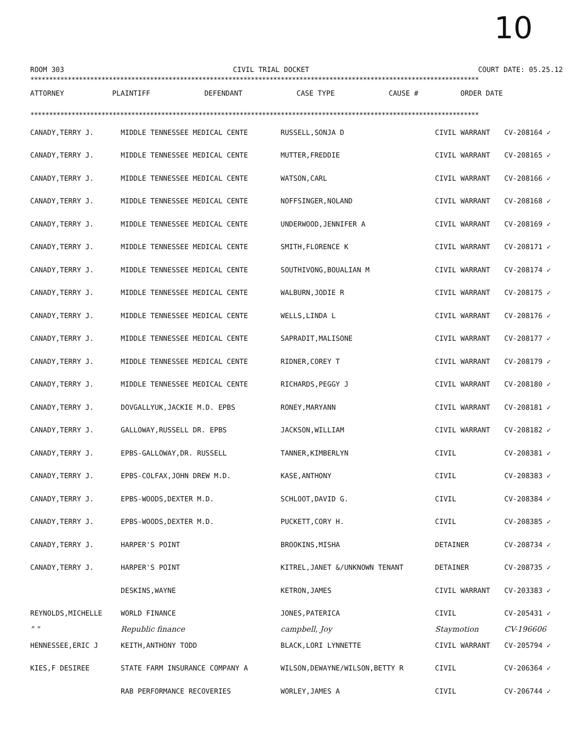10
ROOM 303 CIVIL TRIAL DOCKET COURT DATE: 05.25.12
************************************************************************************************************************
| ATTORNEY | PLAINTIFF | DEFENDANT | CASE TYPE | CAUSE # | ORDER DATE |
| --- | --- | --- | --- | --- | --- |
************************************************************************************************************************
| CANADY,TERRY J. | MIDDLE TENNESSEE MEDICAL CENTE | RUSSELL,SONJA D | CIVIL WARRANT | CV-208164 ✓ | |
| CANADY,TERRY J. | MIDDLE TENNESSEE MEDICAL CENTE | MUTTER,FREDDIE | CIVIL WARRANT | CV-208165 ✓ | |
| CANADY,TERRY J. | MIDDLE TENNESSEE MEDICAL CENTE | WATSON,CARL | CIVIL WARRANT | CV-208166 ✓ | |
| CANADY,TERRY J. | MIDDLE TENNESSEE MEDICAL CENTE | NOFFSINGER,NOLAND | CIVIL WARRANT | CV-208168 ✓ | |
| CANADY,TERRY J. | MIDDLE TENNESSEE MEDICAL CENTE | UNDERWOOD,JENNIFER A | CIVIL WARRANT | CV-208169 ✓ | |
| CANADY,TERRY J. | MIDDLE TENNESSEE MEDICAL CENTE | SMITH,FLORENCE K | CIVIL WARRANT | CV-208171 ✓ | |
| CANADY,TERRY J. | MIDDLE TENNESSEE MEDICAL CENTE | SOUTHIVONG,BOUALIAN M | CIVIL WARRANT | CV-208174 ✓ | |
| CANADY,TERRY J. | MIDDLE TENNESSEE MEDICAL CENTE | WALBURN,JODIE R | CIVIL WARRANT | CV-208175 ✓ | |
| CANADY,TERRY J. | MIDDLE TENNESSEE MEDICAL CENTE | WELLS,LINDA L | CIVIL WARRANT | CV-208176 ✓ | |
| CANADY,TERRY J. | MIDDLE TENNESSEE MEDICAL CENTE | SAPRADIT,MALISONE | CIVIL WARRANT | CV-208177 ✓ | |
| CANADY,TERRY J. | MIDDLE TENNESSEE MEDICAL CENTE | RIDNER,COREY T | CIVIL WARRANT | CV-208179 ✓ | |
| CANADY,TERRY J. | MIDDLE TENNESSEE MEDICAL CENTE | RICHARDS,PEGGY J | CIVIL WARRANT | CV-208180 ✓ | |
| CANADY,TERRY J. | DOVGALLYUK,JACKIE M.D. EPBS | RONEY,MARYANN | CIVIL WARRANT | CV-208181 ✓ | |
| CANADY,TERRY J. | GALLOWAY,RUSSELL DR. EPBS | JACKSON,WILLIAM | CIVIL WARRANT | CV-208182 ✓ | |
| CANADY,TERRY J. | EPBS-GALLOWAY,DR. RUSSELL | TANNER,KIMBERLYN | CIVIL | CV-208381 ✓ | |
| CANADY,TERRY J. | EPBS-COLFAX,JOHN DREW M.D. | KASE,ANTHONY | CIVIL | CV-208383 ✓ | |
| CANADY,TERRY J. | EPBS-WOODS,DEXTER M.D. | SCHLOOT,DAVID G. | CIVIL | CV-208384 ✓ | |
| CANADY,TERRY J. | EPBS-WOODS,DEXTER M.D. | PUCKETT,CORY H. | CIVIL | CV-208385 ✓ | |
| CANADY,TERRY J. | HARPER'S POINT | BROOKINS,MISHA | DETAINER | CV-208734 ✓ | |
| CANADY,TERRY J. | HARPER'S POINT | KITREL,JANET &/UNKNOWN TENANT | DETAINER | CV-208735 ✓ | |
| | DESKINS,WAYNE | KETRON,JAMES | CIVIL WARRANT | CV-203383 ✓ | |
| REYNOLDS,MICHELLE | WORLD FINANCE | JONES,PATERICA | CIVIL | CV-205431 ✓ | |
| " " | Republic finance | campbell, Joy | Staymotion | CV-196606 | |
| HENNESSEE,ERIC J | KEITH,ANTHONY TODD | BLACK,LORI LYNNETTE | CIVIL WARRANT | CV-205794 ✓ | |
| KIES,F DESIREE | STATE FARM INSURANCE COMPANY A | WILSON,DEWAYNE/WILSON,BETTY R | CIVIL | CV-206364 ✓ | |
| | RAB PERFORMANCE RECOVERIES | WORLEY,JAMES A | CIVIL | CV-206744 ✓ | |